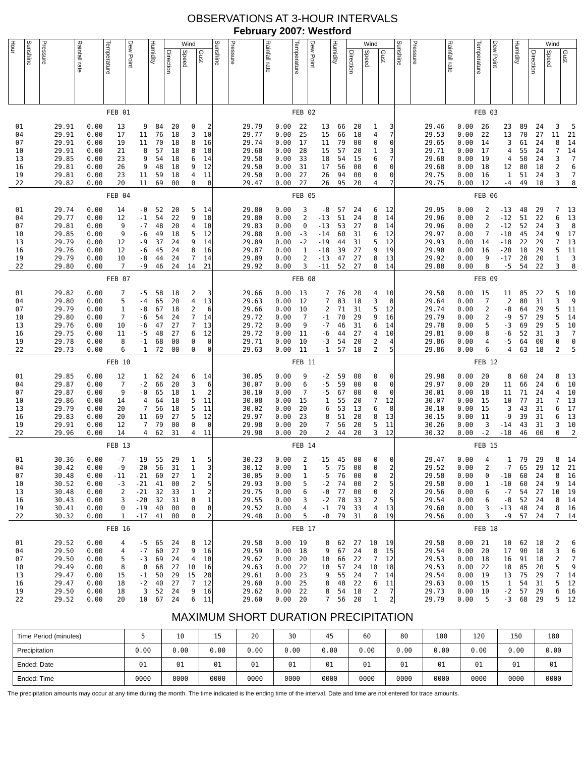OBSERVATIONS AT 3-HOUR INTERVALS
February 2007: Westford
| Hour | Sunshine | Pressure | Rainfall rate | Temperature | Dew Point | Humidity | Wind | | | Sunshine | Pressure | Rainfall rate | Temperature | Dew Point | Humidity | Wind | | | Sunshine | Pressure | Rainfall rate | Temperature | Dew Point | Humidity | Wind | | |
| --- | --- | --- | --- | --- | --- | --- | --- | --- | --- | --- | --- | --- | --- | --- | --- | --- | --- | --- | --- | --- | --- | --- | --- | --- | --- | --- | --- |
| | | | | | | | Direction | Speed | Gust | | | | | | | Direction | Speed | Gust | | | | | | | Direction | Speed | Gust |
| | FEB 01 | | | | | | | | | FEB 02 | | | | | | | | | FEB 03 | | | | | | | | |
| 01 | | 29.91 | 0.00 | 13 | 9 | 84 | 20 | 0 | 2 | | 29.79 | 0.00 | 22 | 13 | 66 | 20 | 1 | 3 | | 29.46 | 0.00 | 26 | 23 | 89 | 24 | 3 | 5 |
| 04 | | 29.91 | 0.00 | 17 | 11 | 76 | 18 | 3 | 10 | | 29.77 | 0.00 | 25 | 15 | 66 | 18 | 4 | 7 | | 29.53 | 0.00 | 22 | 13 | 70 | 27 | 11 | 21 |
| 07 | | 29.91 | 0.00 | 19 | 11 | 70 | 18 | 8 | 16 | | 29.74 | 0.00 | 17 | 11 | 79 | 00 | 0 | 0 | | 29.65 | 0.00 | 14 | 3 | 61 | 24 | 8 | 14 |
| 10 | | 29.91 | 0.00 | 21 | 8 | 57 | 18 | 8 | 18 | | 29.68 | 0.00 | 28 | 15 | 57 | 20 | 1 | 3 | | 29.71 | 0.00 | 17 | 4 | 55 | 24 | 7 | 14 |
| 13 | | 29.85 | 0.00 | 23 | 9 | 54 | 18 | 6 | 14 | | 29.58 | 0.00 | 33 | 18 | 54 | 15 | 6 | 7 | | 29.68 | 0.00 | 19 | 4 | 50 | 24 | 3 | 7 |
| 16 | | 29.81 | 0.00 | 26 | 9 | 48 | 18 | 9 | 12 | | 29.50 | 0.00 | 31 | 17 | 56 | 00 | 0 | 0 | | 29.68 | 0.00 | 18 | 12 | 80 | 18 | 2 | 6 |
| 19 | | 29.81 | 0.00 | 23 | 11 | 59 | 18 | 4 | 11 | | 29.50 | 0.00 | 27 | 26 | 94 | 00 | 0 | 0 | | 29.75 | 0.00 | 16 | 1 | 51 | 24 | 3 | 7 |
| 22 | | 29.82 | 0.00 | 20 | 11 | 69 | 00 | 0 | 0 | | 29.47 | 0.00 | 27 | 26 | 95 | 20 | 4 | 7 | | 29.75 | 0.00 | 12 | -4 | 49 | 18 | 3 | 8 |
| | FEB 04 | | | | | | | | | FEB 05 | | | | | | | | | FEB 06 | | | | | | | | |
| 01 | | 29.74 | 0.00 | 14 | -0 | 52 | 20 | 5 | 14 | | 29.80 | 0.00 | 3 | -8 | 57 | 24 | 6 | 12 | | 29.95 | 0.00 | 2 | -13 | 48 | 29 | 7 | 13 |
| 04 | | 29.77 | 0.00 | 12 | -1 | 54 | 22 | 9 | 18 | | 29.80 | 0.00 | 2 | -13 | 51 | 24 | 8 | 14 | | 29.96 | 0.00 | 2 | -12 | 51 | 22 | 6 | 13 |
| 07 | | 29.81 | 0.00 | 9 | -7 | 48 | 20 | 4 | 10 | | 29.83 | 0.00 | 0 | -13 | 53 | 27 | 8 | 14 | | 29.96 | 0.00 | 2 | -12 | 52 | 24 | 3 | 8 |
| 10 | | 29.85 | 0.00 | 9 | -6 | 49 | 18 | 5 | 12 | | 29.88 | 0.00 | -3 | -14 | 60 | 31 | 6 | 12 | | 29.97 | 0.00 | 7 | -10 | 45 | 24 | 9 | 17 |
| 13 | | 29.79 | 0.00 | 12 | -9 | 37 | 24 | 9 | 14 | | 29.89 | 0.00 | -2 | -19 | 44 | 31 | 5 | 12 | | 29.93 | 0.00 | 14 | -18 | 22 | 29 | 7 | 13 |
| 16 | | 29.76 | 0.00 | 12 | -6 | 45 | 24 | 8 | 16 | | 29.87 | 0.00 | 1 | -18 | 39 | 27 | 9 | 19 | | 29.90 | 0.00 | 16 | -20 | 18 | 29 | 5 | 11 |
| 19 | | 29.79 | 0.00 | 10 | -8 | 44 | 24 | 7 | 14 | | 29.89 | 0.00 | 2 | -13 | 47 | 27 | 8 | 13 | | 29.92 | 0.00 | 9 | -17 | 28 | 20 | 1 | 3 |
| 22 | | 29.80 | 0.00 | 7 | -9 | 46 | 24 | 14 | 21 | | 29.92 | 0.00 | 3 | -11 | 52 | 27 | 8 | 14 | | 29.88 | 0.00 | 8 | -5 | 54 | 22 | 3 | 8 |
| | FEB 07 | | | | | | | | | FEB 08 | | | | | | | | | FEB 09 | | | | | | | | |
| 01 | | 29.82 | 0.00 | 7 | -5 | 58 | 18 | 2 | 3 | | 29.66 | 0.00 | 13 | 7 | 76 | 20 | 4 | 10 | | 29.58 | 0.00 | 15 | 11 | 85 | 22 | 5 | 10 |
| 04 | | 29.80 | 0.00 | 5 | -4 | 65 | 20 | 4 | 13 | | 29.63 | 0.00 | 12 | 7 | 83 | 18 | 3 | 8 | | 29.64 | 0.00 | 7 | 2 | 80 | 31 | 3 | 9 |
| 07 | | 29.79 | 0.00 | 1 | -8 | 67 | 18 | 2 | 6 | | 29.66 | 0.00 | 10 | 2 | 71 | 31 | 5 | 12 | | 29.74 | 0.00 | 2 | -8 | 64 | 29 | 5 | 11 |
| 10 | | 29.80 | 0.00 | 7 | -6 | 54 | 24 | 7 | 14 | | 29.72 | 0.00 | 7 | -1 | 70 | 29 | 9 | 16 | | 29.79 | 0.00 | 2 | -9 | 57 | 29 | 5 | 14 |
| 13 | | 29.76 | 0.00 | 10 | -6 | 47 | 27 | 7 | 13 | | 29.72 | 0.00 | 9 | -7 | 46 | 31 | 6 | 14 | | 29.78 | 0.00 | 5 | -3 | 69 | 29 | 5 | 10 |
| 16 | | 29.75 | 0.00 | 11 | -5 | 48 | 27 | 6 | 12 | | 29.72 | 0.00 | 11 | -6 | 44 | 27 | 4 | 10 | | 29.81 | 0.00 | 8 | -6 | 52 | 31 | 3 | 7 |
| 19 | | 29.78 | 0.00 | 8 | -1 | 68 | 00 | 0 | 0 | | 29.71 | 0.00 | 10 | -3 | 54 | 20 | 2 | 4 | | 29.86 | 0.00 | 4 | -5 | 64 | 00 | 0 | 0 |
| 22 | | 29.73 | 0.00 | 6 | -1 | 72 | 00 | 0 | 0 | | 29.63 | 0.00 | 11 | -1 | 57 | 18 | 2 | 5 | | 29.86 | 0.00 | 6 | -4 | 63 | 18 | 2 | 5 |
| | FEB 10 | | | | | | | | | FEB 11 | | | | | | | | | FEB 12 | | | | | | | | |
| 01 | | 29.85 | 0.00 | 12 | 1 | 62 | 24 | 6 | 14 | | 30.05 | 0.00 | 9 | -2 | 59 | 00 | 0 | 0 | | 29.98 | 0.00 | 20 | 8 | 60 | 24 | 8 | 13 |
| 04 | | 29.87 | 0.00 | 7 | -2 | 66 | 20 | 3 | 6 | | 30.07 | 0.00 | 6 | -5 | 59 | 00 | 0 | 0 | | 29.97 | 0.00 | 20 | 11 | 66 | 24 | 6 | 10 |
| 07 | | 29.87 | 0.00 | 9 | -0 | 65 | 18 | 1 | 2 | | 30.10 | 0.00 | 7 | -5 | 67 | 00 | 0 | 0 | | 30.01 | 0.00 | 18 | 11 | 71 | 24 | 4 | 10 |
| 10 | | 29.86 | 0.00 | 14 | 4 | 64 | 18 | 5 | 11 | | 30.08 | 0.00 | 15 | 1 | 55 | 20 | 7 | 12 | | 30.07 | 0.00 | 15 | 10 | 77 | 31 | 7 | 13 |
| 13 | | 29.79 | 0.00 | 20 | 7 | 56 | 18 | 5 | 11 | | 30.02 | 0.00 | 20 | 6 | 53 | 13 | 6 | 8 | | 30.10 | 0.00 | 15 | -3 | 43 | 31 | 6 | 17 |
| 16 | | 29.83 | 0.00 | 20 | 11 | 69 | 27 | 5 | 12 | | 29.97 | 0.00 | 23 | 8 | 51 | 20 | 8 | 13 | | 30.15 | 0.00 | 11 | -9 | 39 | 31 | 6 | 13 |
| 19 | | 29.91 | 0.00 | 12 | 7 | 79 | 00 | 0 | 0 | | 29.98 | 0.00 | 20 | 7 | 56 | 20 | 5 | 11 | | 30.26 | 0.00 | 3 | -14 | 43 | 31 | 3 | 10 |
| 22 | | 29.96 | 0.00 | 14 | 4 | 62 | 31 | 4 | 11 | | 29.98 | 0.00 | 20 | 2 | 44 | 20 | 3 | 12 | | 30.32 | 0.00 | -2 | -18 | 46 | 00 | 0 | 2 |
| | FEB 13 | | | | | | | | | FEB 14 | | | | | | | | | FEB 15 | | | | | | | | |
| 01 | | 30.36 | 0.00 | -7 | -19 | 55 | 29 | 1 | 5 | | 30.23 | 0.00 | 2 | -15 | 45 | 00 | 0 | 0 | | 29.47 | 0.00 | 4 | -1 | 79 | 29 | 8 | 14 |
| 04 | | 30.42 | 0.00 | -9 | -20 | 56 | 31 | 1 | 3 | | 30.12 | 0.00 | 1 | -5 | 75 | 00 | 0 | 2 | | 29.52 | 0.00 | 2 | -7 | 65 | 29 | 12 | 21 |
| 07 | | 30.48 | 0.00 | -11 | -21 | 60 | 27 | 1 | 2 | | 30.05 | 0.00 | 1 | -5 | 76 | 00 | 0 | 2 | | 29.58 | 0.00 | 0 | -10 | 60 | 24 | 8 | 16 |
| 10 | | 30.52 | 0.00 | -3 | -21 | 41 | 00 | 2 | 5 | | 29.93 | 0.00 | 5 | -2 | 74 | 00 | 2 | 5 | | 29.58 | 0.00 | 1 | -10 | 60 | 24 | 9 | 14 |
| 13 | | 30.48 | 0.00 | 2 | -21 | 32 | 33 | 1 | 2 | | 29.75 | 0.00 | 6 | -0 | 77 | 00 | 0 | 2 | | 29.56 | 0.00 | 6 | -7 | 54 | 27 | 10 | 19 |
| 16 | | 30.43 | 0.00 | 3 | -20 | 32 | 31 | 0 | 1 | | 29.55 | 0.00 | 3 | -2 | 78 | 33 | 2 | 5 | | 29.54 | 0.00 | 6 | -8 | 52 | 24 | 8 | 14 |
| 19 | | 30.41 | 0.00 | 0 | -19 | 40 | 00 | 0 | 0 | | 29.52 | 0.00 | 4 | -1 | 79 | 33 | 4 | 13 | | 29.60 | 0.00 | 3 | -13 | 48 | 24 | 8 | 16 |
| 22 | | 30.32 | 0.00 | 1 | -17 | 41 | 00 | 0 | 2 | | 29.48 | 0.00 | 5 | -0 | 79 | 31 | 8 | 19 | | 29.56 | 0.00 | 3 | -9 | 57 | 24 | 7 | 14 |
| | FEB 16 | | | | | | | | | FEB 17 | | | | | | | | | FEB 18 | | | | | | | | |
| 01 | | 29.52 | 0.00 | 4 | -5 | 65 | 24 | 8 | 12 | | 29.58 | 0.00 | 19 | 8 | 62 | 27 | 10 | 19 | | 29.58 | 0.00 | 21 | 10 | 62 | 18 | 2 | 6 |
| 04 | | 29.50 | 0.00 | 4 | -7 | 60 | 27 | 9 | 16 | | 29.59 | 0.00 | 18 | 9 | 67 | 24 | 8 | 15 | | 29.54 | 0.00 | 20 | 17 | 90 | 18 | 3 | 6 |
| 07 | | 29.50 | 0.00 | 5 | -3 | 69 | 24 | 4 | 10 | | 29.62 | 0.00 | 20 | 10 | 66 | 22 | 7 | 12 | | 29.53 | 0.00 | 18 | 16 | 91 | 18 | 2 | 7 |
| 10 | | 29.49 | 0.00 | 8 | 0 | 68 | 27 | 10 | 16 | | 29.63 | 0.00 | 22 | 10 | 57 | 24 | 10 | 18 | | 29.53 | 0.00 | 22 | 18 | 85 | 20 | 5 | 9 |
| 13 | | 29.47 | 0.00 | 15 | -1 | 50 | 29 | 15 | 28 | | 29.61 | 0.00 | 23 | 9 | 55 | 24 | 7 | 14 | | 29.54 | 0.00 | 19 | 13 | 75 | 29 | 7 | 14 |
| 16 | | 29.47 | 0.00 | 18 | -2 | 40 | 27 | 7 | 12 | | 29.60 | 0.00 | 25 | 8 | 48 | 22 | 6 | 11 | | 29.63 | 0.00 | 15 | 1 | 54 | 31 | 5 | 12 |
| 19 | | 29.50 | 0.00 | 18 | 3 | 52 | 24 | 9 | 16 | | 29.62 | 0.00 | 22 | 8 | 54 | 18 | 2 | 7 | | 29.73 | 0.00 | 10 | -2 | 57 | 29 | 6 | 16 |
| 22 | | 29.52 | 0.00 | 20 | 10 | 67 | 24 | 6 | 11 | | 29.60 | 0.00 | 20 | 7 | 56 | 20 | 1 | 2 | | 29.79 | 0.00 | 5 | -3 | 68 | 29 | 5 | 12 |
MAXIMUM SHORT DURATION PRECIPITATION
| Time Period (minutes) | 5 | 10 | 15 | 20 | 30 | 45 | 60 | 80 | 100 | 120 | 150 | 180 |
| Precipitation | 0.00 | 0.00 | 0.00 | 0.00 | 0.00 | 0.00 | 0.00 | 0.00 | 0.00 | 0.00 | 0.00 | 0.00 |
| Ended: Date | 01 | 01 | 01 | 01 | 01 | 01 | 01 | 01 | 01 | 01 | 01 | 01 |
| Ended: Time | 0000 | 0000 | 0000 | 0000 | 0000 | 0000 | 0000 | 0000 | 0000 | 0000 | 0000 | 0000 |
The precipitation amounts may occur at any time during the month. The time indicated is the ending time of the interval. Date and time are not entered for trace amounts.